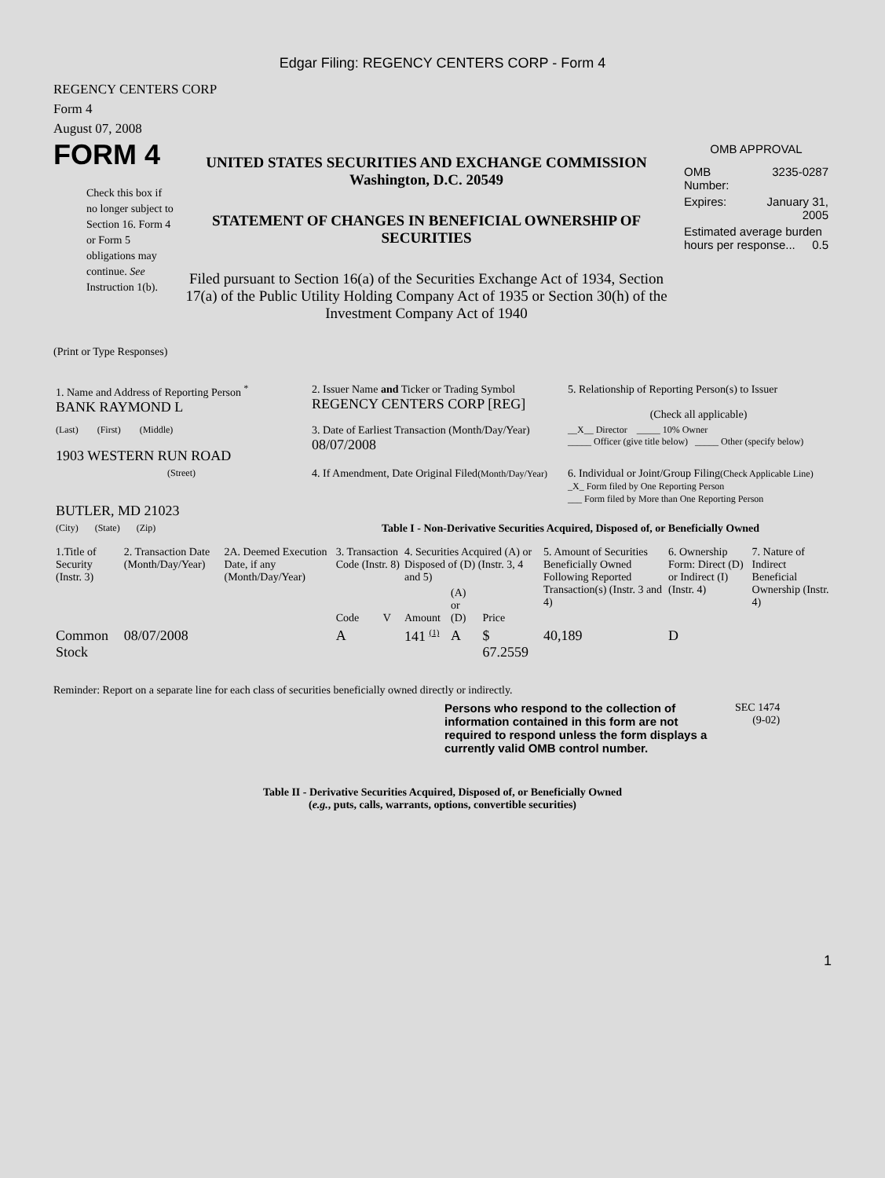Edgar Filing: REGENCY CENTERS CORP - Form 4
REGENCY CENTERS CORP
Form 4
August 07, 2008
FORM 4
Check this box if no longer subject to Section 16. Form 4 or Form 5 obligations may continue. See Instruction 1(b).
UNITED STATES SECURITIES AND EXCHANGE COMMISSION
Washington, D.C. 20549
STATEMENT OF CHANGES IN BENEFICIAL OWNERSHIP OF SECURITIES
Filed pursuant to Section 16(a) of the Securities Exchange Act of 1934, Section 17(a) of the Public Utility Holding Company Act of 1935 or Section 30(h) of the Investment Company Act of 1940
OMB APPROVAL
| OMB Number: | 3235-0287 |
| Expires: | January 31, 2005 |
| Estimated average burden hours per response... 0.5 | |
(Print or Type Responses)
| 1. Name and Address of Reporting Person <sup>*</sup> BANK RAYMOND L | 2. Issuer Name and Ticker or Trading Symbol REGENCY CENTERS CORP [REG] | 5. Relationship of Reporting Person(s) to Issuer (Check all applicable) |
| (Last) (First) (Middle) 1903 WESTERN RUN ROAD | 3. Date of Earliest Transaction (Month/Day/Year) 08/07/2008 | __X__ Director _____ 10% Owner _____ Officer (give title below) _____ Other (specify below) |
| (Street) BUTLER, MD 21023 | 4. If Amendment, Date Original Filed (Month/Day/Year) | 6. Individual or Joint/Group Filing (Check Applicable Line) _X_ Form filed by One Reporting Person ___ Form filed by More than One Reporting Person |
| (City) (State) (Zip) | Table I - Non-Derivative Securities Acquired, Disposed of, or Beneficially Owned | |
| 1.Title of Security (Instr. 3) | 2. Transaction Date (Month/Day/Year) | 2A. Deemed Execution Date, if any (Month/Day/Year) | 3. Transaction Code (Instr. 8) | | 4. Securities Acquired (A) or Disposed of (D) (Instr. 3, 4 and 5) | | | 5. Amount of Securities Beneficially Owned Following Reported Transaction(s) (Instr. 3 and 4) | 6. Ownership Form: Direct (D) or Indirect (I) (Instr. 4) | 7. Nature of Indirect Beneficial Ownership (Instr. 4) |
| | | | Code | V | Amount | (A) or (D) | Price | | | |
| Common Stock | 08/07/2008 | | A | | 141 <sup>(1)</sup> | A | $ 67.2559 | 40,189 | D | |
Reminder: Report on a separate line for each class of securities beneficially owned directly or indirectly.
Persons who respond to the collection of information contained in this form are not required to respond unless the form displays a currently valid OMB control number.
SEC 1474
(9-02)
Table II - Derivative Securities Acquired, Disposed of, or Beneficially Owned
(e.g., puts, calls, warrants, options, convertible securities)
1